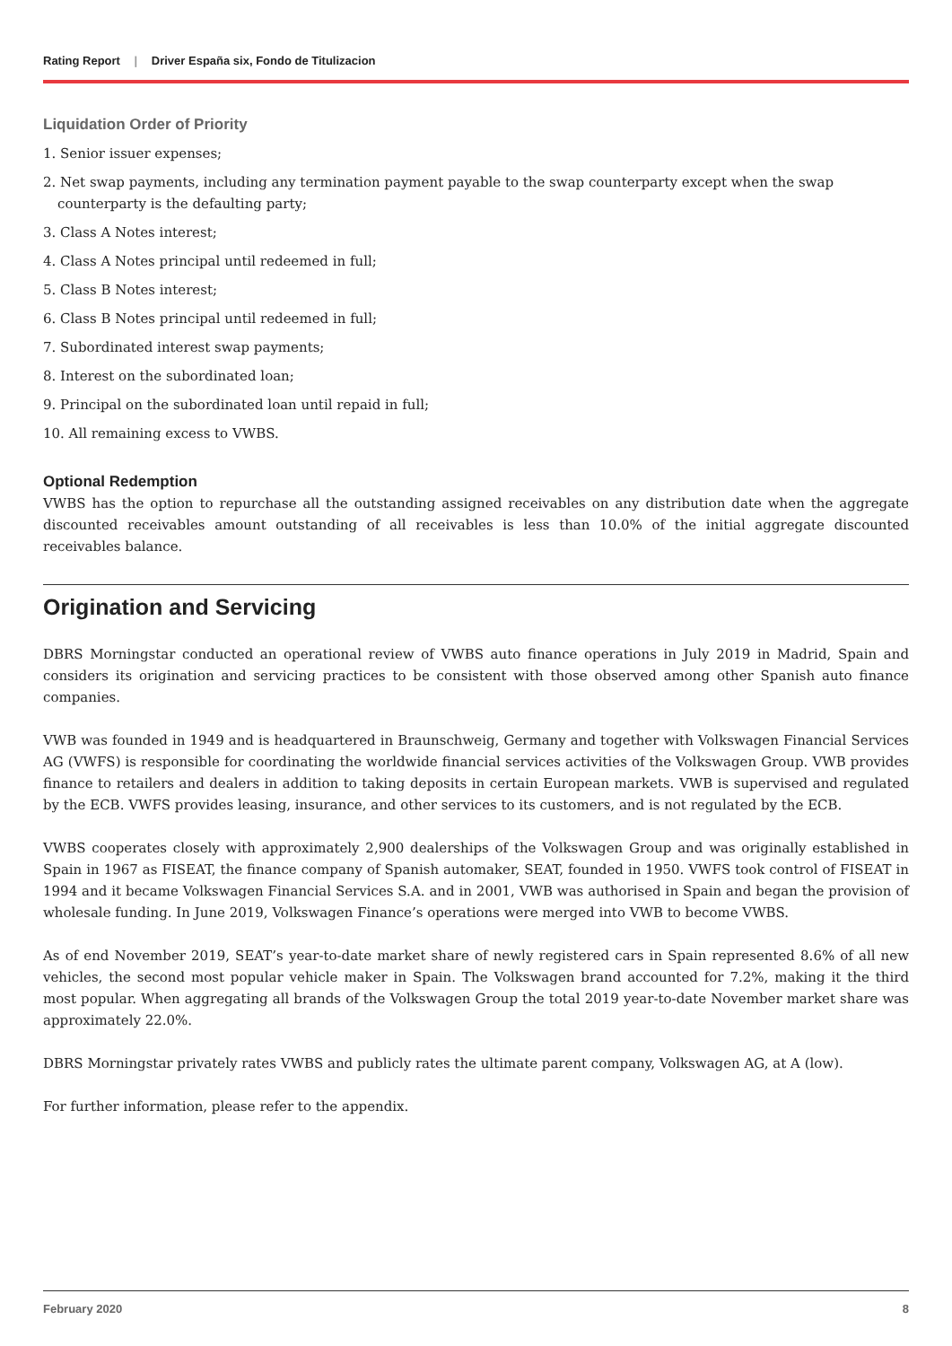Rating Report | Driver España six, Fondo de Titulizacion
Liquidation Order of Priority
1. Senior issuer expenses;
2. Net swap payments, including any termination payment payable to the swap counterparty except when the swap counterparty is the defaulting party;
3. Class A Notes interest;
4. Class A Notes principal until redeemed in full;
5. Class B Notes interest;
6. Class B Notes principal until redeemed in full;
7. Subordinated interest swap payments;
8. Interest on the subordinated loan;
9. Principal on the subordinated loan until repaid in full;
10. All remaining excess to VWBS.
Optional Redemption
VWBS has the option to repurchase all the outstanding assigned receivables on any distribution date when the aggregate discounted receivables amount outstanding of all receivables is less than 10.0% of the initial aggregate discounted receivables balance.
Origination and Servicing
DBRS Morningstar conducted an operational review of VWBS auto finance operations in July 2019 in Madrid, Spain and considers its origination and servicing practices to be consistent with those observed among other Spanish auto finance companies.
VWB was founded in 1949 and is headquartered in Braunschweig, Germany and together with Volkswagen Financial Services AG (VWFS) is responsible for coordinating the worldwide financial services activities of the Volkswagen Group. VWB provides finance to retailers and dealers in addition to taking deposits in certain European markets. VWB is supervised and regulated by the ECB. VWFS provides leasing, insurance, and other services to its customers, and is not regulated by the ECB.
VWBS cooperates closely with approximately 2,900 dealerships of the Volkswagen Group and was originally established in Spain in 1967 as FISEAT, the finance company of Spanish automaker, SEAT, founded in 1950. VWFS took control of FISEAT in 1994 and it became Volkswagen Financial Services S.A. and in 2001, VWB was authorised in Spain and began the provision of wholesale funding. In June 2019, Volkswagen Finance’s operations were merged into VWB to become VWBS.
As of end November 2019, SEAT’s year-to-date market share of newly registered cars in Spain represented 8.6% of all new vehicles, the second most popular vehicle maker in Spain. The Volkswagen brand accounted for 7.2%, making it the third most popular. When aggregating all brands of the Volkswagen Group the total 2019 year-to-date November market share was approximately 22.0%.
DBRS Morningstar privately rates VWBS and publicly rates the ultimate parent company, Volkswagen AG, at A (low).
For further information, please refer to the appendix.
February 2020 8